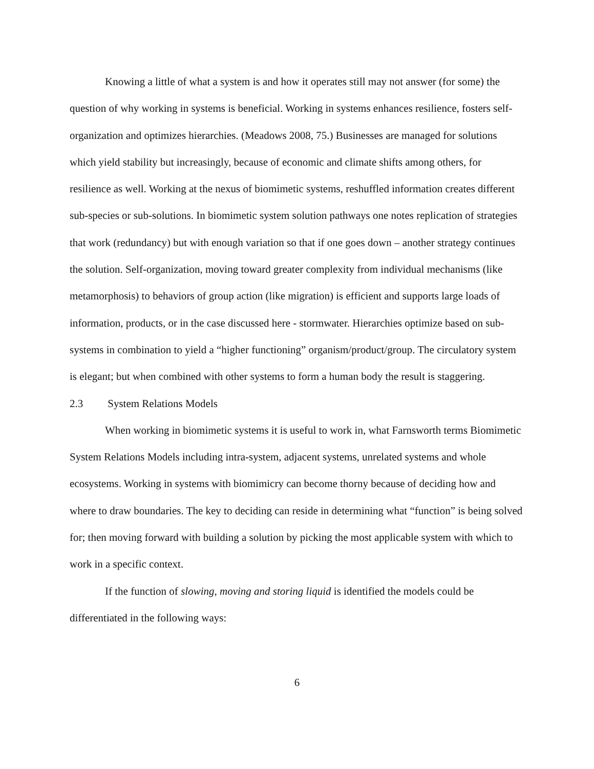Knowing a little of what a system is and how it operates still may not answer (for some) the question of why working in systems is beneficial. Working in systems enhances resilience, fosters self-organization and optimizes hierarchies. (Meadows 2008, 75.) Businesses are managed for solutions which yield stability but increasingly, because of economic and climate shifts among others, for resilience as well. Working at the nexus of biomimetic systems, reshuffled information creates different sub-species or sub-solutions. In biomimetic system solution pathways one notes replication of strategies that work (redundancy) but with enough variation so that if one goes down – another strategy continues the solution. Self-organization, moving toward greater complexity from individual mechanisms (like metamorphosis) to behaviors of group action (like migration) is efficient and supports large loads of information, products, or in the case discussed here - stormwater. Hierarchies optimize based on sub-systems in combination to yield a “higher functioning” organism/product/group. The circulatory system is elegant; but when combined with other systems to form a human body the result is staggering.
2.3 System Relations Models
When working in biomimetic systems it is useful to work in, what Farnsworth terms Biomimetic System Relations Models including intra-system, adjacent systems, unrelated systems and whole ecosystems. Working in systems with biomimicry can become thorny because of deciding how and where to draw boundaries. The key to deciding can reside in determining what “function” is being solved for; then moving forward with building a solution by picking the most applicable system with which to work in a specific context.
If the function of slowing, moving and storing liquid is identified the models could be differentiated in the following ways:
6